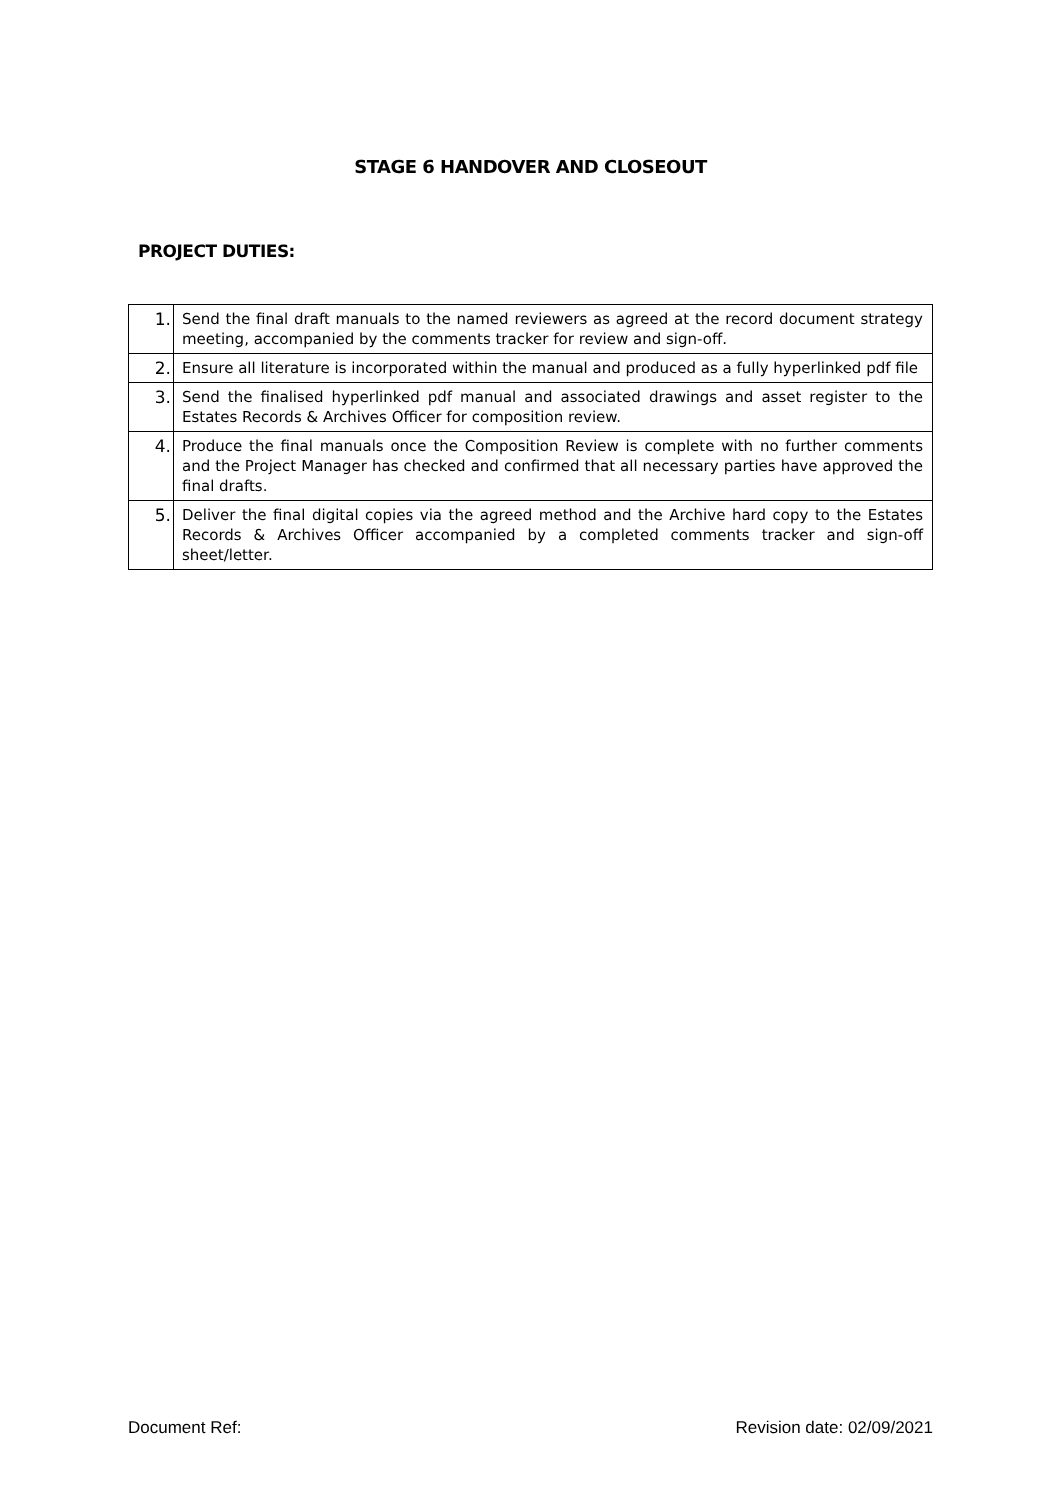STAGE 6 HANDOVER AND CLOSEOUT
PROJECT DUTIES:
| 1. | Send the final draft manuals to the named reviewers as agreed at the record document strategy meeting, accompanied by the comments tracker for review and sign-off. |
| 2. | Ensure all literature is incorporated within the manual and produced as a fully hyperlinked pdf file |
| 3. | Send the finalised hyperlinked pdf manual and associated drawings and asset register to the Estates Records & Archives Officer for composition review. |
| 4. | Produce the final manuals once the Composition Review is complete with no further comments and the Project Manager has checked and confirmed that all necessary parties have approved the final drafts. |
| 5. | Deliver the final digital copies via the agreed method and the Archive hard copy to the Estates Records & Archives Officer accompanied by a completed comments tracker and sign-off sheet/letter. |
Document Ref: Revision date: 02/09/2021